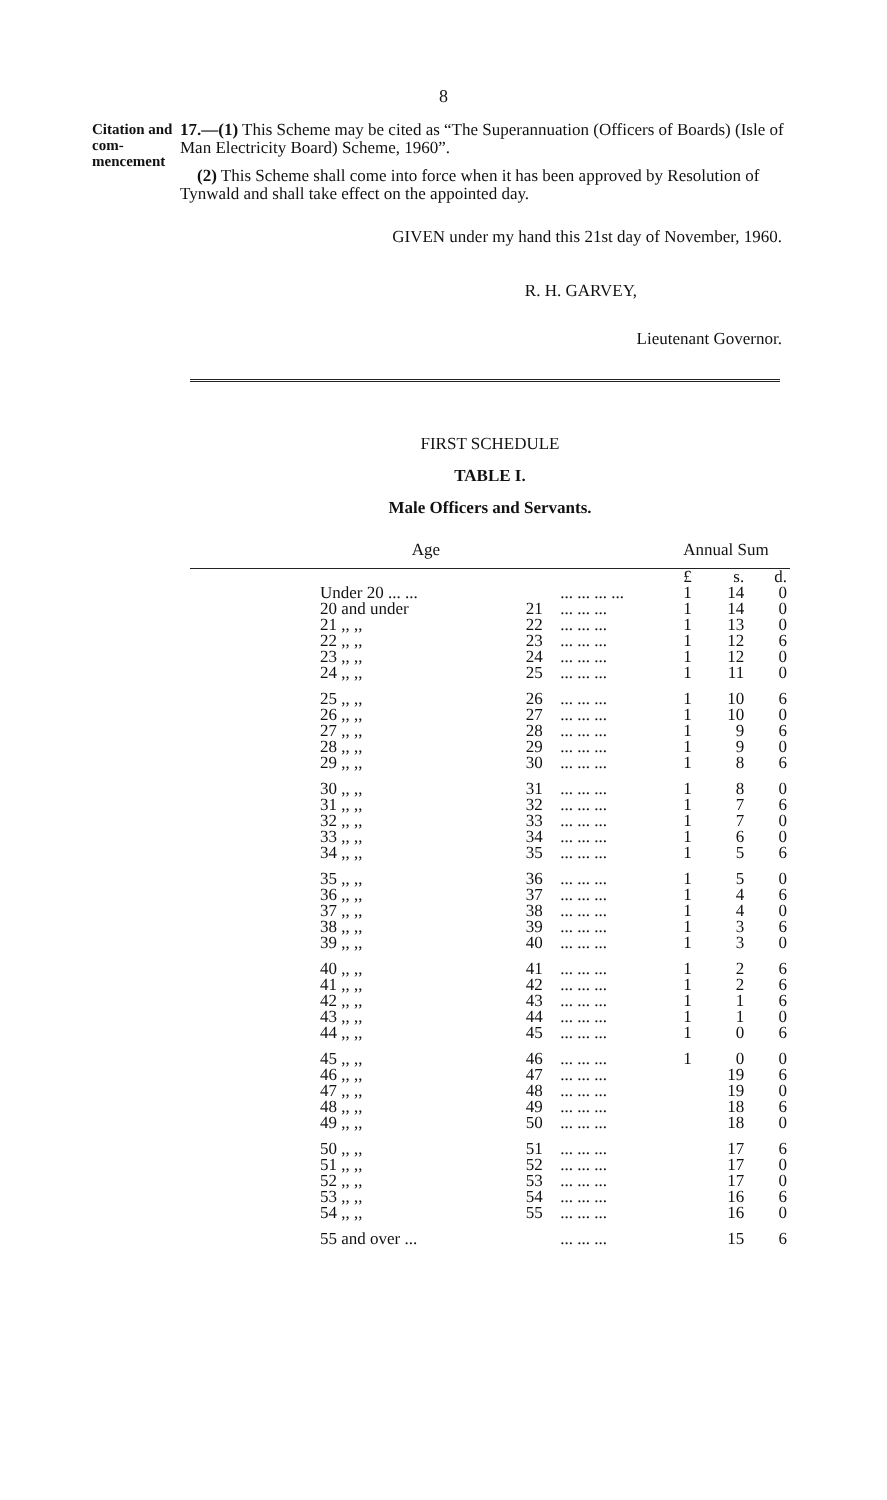8
Citation and com­mencement
17.—(1) This Scheme may be cited as “The Superannuation (Officers of Boards) (Isle of Man Electricity Board) Scheme, 1960”.
(2) This Scheme shall come into force when it has been approved by Resolution of Tynwald and shall take effect on the appointed day.
GIVEN under my hand this 21st day of November, 1960.
R. H. GARVEY,
Lieutenant Governor.
FIRST SCHEDULE
TABLE I.
Male Officers and Servants.
| Age | | | Annual Sum | | |
| --- | --- | --- | --- | --- | --- |
| | | | £ | s. | d. |
| Under 20 ... ... | | ... ... ... ... | 1 | 14 | 0 |
| 20 and under | 21 | ... ... ... | 1 | 14 | 0 |
| 21 ,, ,, | 22 | ... ... ... | 1 | 13 | 0 |
| 22 ,, ,, | 23 | ... ... ... | 1 | 12 | 6 |
| 23 ,, ,, | 24 | ... ... ... | 1 | 12 | 0 |
| 24 ,, ,, | 25 | ... ... ... | 1 | 11 | 0 |
| 25 ,, ,, | 26 | ... ... ... | 1 | 10 | 6 |
| 26 ,, ,, | 27 | ... ... ... | 1 | 10 | 0 |
| 27 ,, ,, | 28 | ... ... ... | 1 | 9 | 6 |
| 28 ,, ,, | 29 | ... ... ... | 1 | 9 | 0 |
| 29 ,, ,, | 30 | ... ... ... | 1 | 8 | 6 |
| 30 ,, ,, | 31 | ... ... ... | 1 | 8 | 0 |
| 31 ,, ,, | 32 | ... ... ... | 1 | 7 | 6 |
| 32 ,, ,, | 33 | ... ... ... | 1 | 7 | 0 |
| 33 ,, ,, | 34 | ... ... ... | 1 | 6 | 0 |
| 34 ,, ,, | 35 | ... ... ... | 1 | 5 | 6 |
| 35 ,, ,, | 36 | ... ... ... | 1 | 5 | 0 |
| 36 ,, ,, | 37 | ... ... ... | 1 | 4 | 6 |
| 37 ,, ,, | 38 | ... ... ... | 1 | 4 | 0 |
| 38 ,, ,, | 39 | ... ... ... | 1 | 3 | 6 |
| 39 ,, ,, | 40 | ... ... ... | 1 | 3 | 0 |
| 40 ,, ,, | 41 | ... ... ... | 1 | 2 | 6 |
| 41 ,, ,, | 42 | ... ... ... | 1 | 2 | 6 |
| 42 ,, ,, | 43 | ... ... ... | 1 | 1 | 6 |
| 43 ,, ,, | 44 | ... ... ... | 1 | 1 | 0 |
| 44 ,, ,, | 45 | ... ... ... | 1 | 0 | 6 |
| 45 ,, ,, | 46 | ... ... ... | 1 | 0 | 0 |
| 46 ,, ,, | 47 | ... ... ... | | 19 | 6 |
| 47 ,, ,, | 48 | ... ... ... | | 19 | 0 |
| 48 ,, ,, | 49 | ... ... ... | | 18 | 6 |
| 49 ,, ,, | 50 | ... ... ... | | 18 | 0 |
| 50 ,, ,, | 51 | ... ... ... | | 17 | 6 |
| 51 ,, ,, | 52 | ... ... ... | | 17 | 0 |
| 52 ,, ,, | 53 | ... ... ... | | 17 | 0 |
| 53 ,, ,, | 54 | ... ... ... | | 16 | 6 |
| 54 ,, ,, | 55 | ... ... ... | | 16 | 0 |
| 55 and over ... | | ... ... ... | | 15 | 6 |